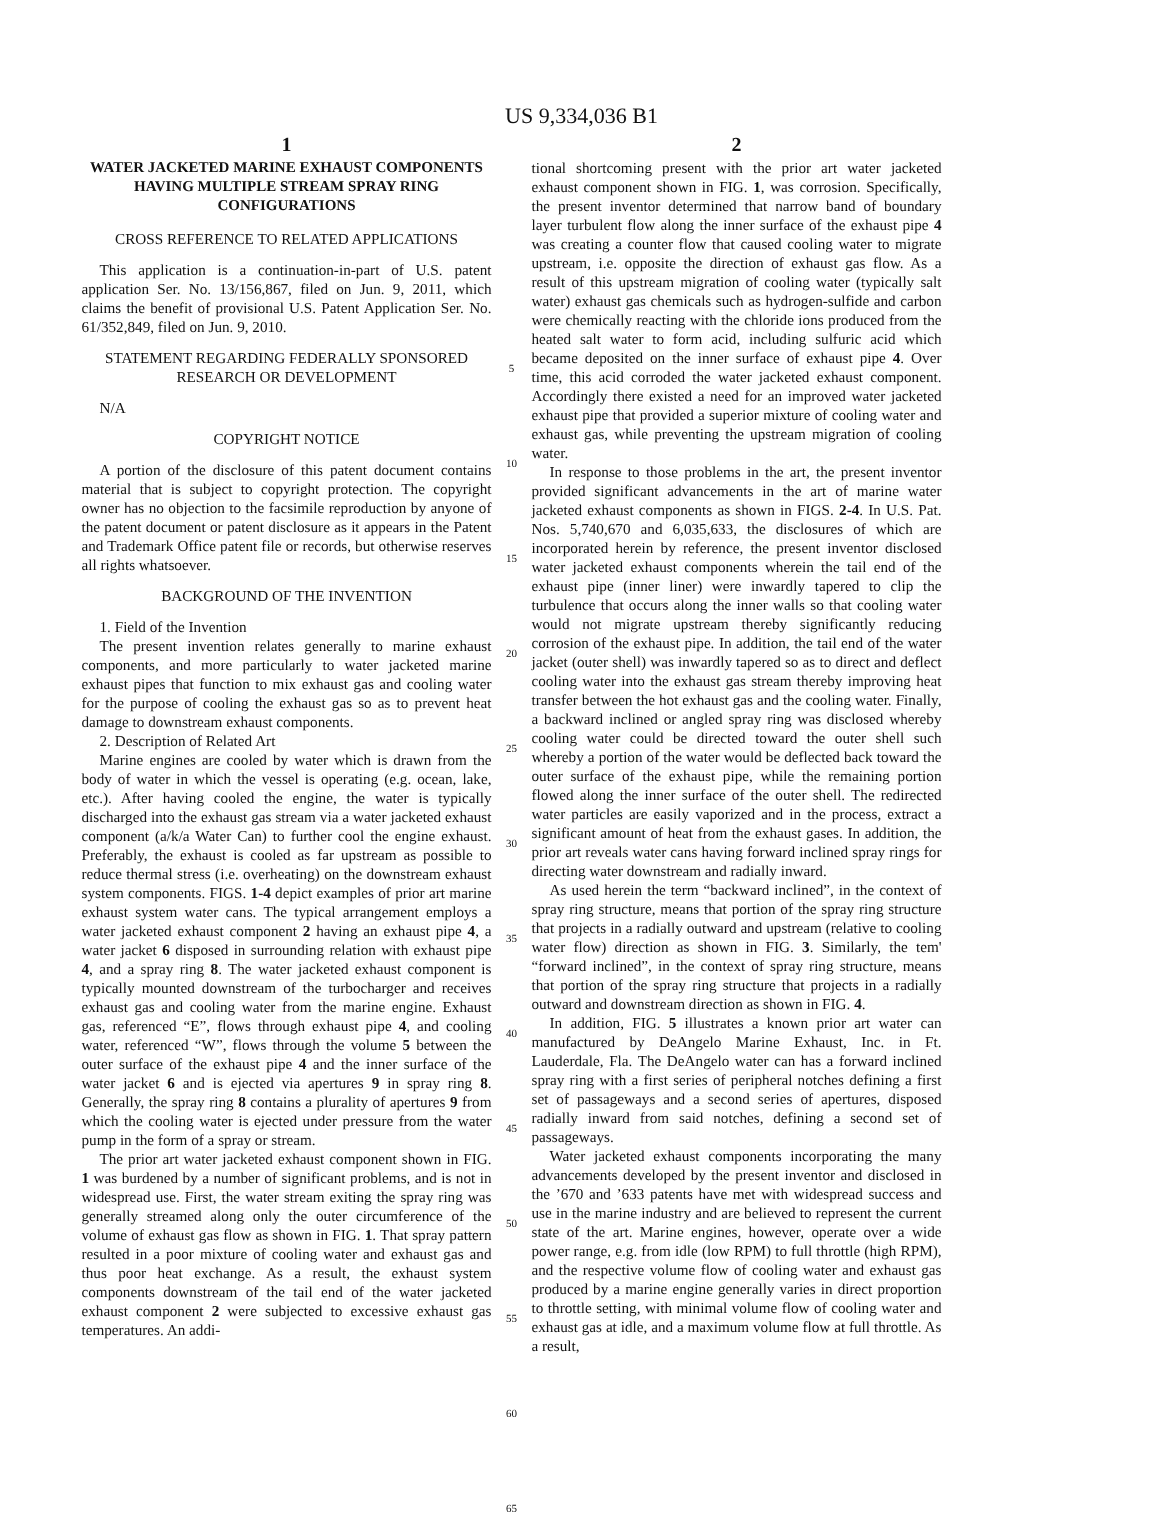US 9,334,036 B1
1
WATER JACKETED MARINE EXHAUST COMPONENTS HAVING MULTIPLE STREAM SPRAY RING CONFIGURATIONS
CROSS REFERENCE TO RELATED APPLICATIONS
This application is a continuation-in-part of U.S. patent application Ser. No. 13/156,867, filed on Jun. 9, 2011, which claims the benefit of provisional U.S. Patent Application Ser. No. 61/352,849, filed on Jun. 9, 2010.
STATEMENT REGARDING FEDERALLY SPONSORED RESEARCH OR DEVELOPMENT
N/A
COPYRIGHT NOTICE
A portion of the disclosure of this patent document contains material that is subject to copyright protection. The copyright owner has no objection to the facsimile reproduction by anyone of the patent document or patent disclosure as it appears in the Patent and Trademark Office patent file or records, but otherwise reserves all rights whatsoever.
BACKGROUND OF THE INVENTION
1. Field of the Invention
The present invention relates generally to marine exhaust components, and more particularly to water jacketed marine exhaust pipes that function to mix exhaust gas and cooling water for the purpose of cooling the exhaust gas so as to prevent heat damage to downstream exhaust components.
2. Description of Related Art
Marine engines are cooled by water which is drawn from the body of water in which the vessel is operating (e.g. ocean, lake, etc.). After having cooled the engine, the water is typically discharged into the exhaust gas stream via a water jacketed exhaust component (a/k/a Water Can) to further cool the engine exhaust. Preferably, the exhaust is cooled as far upstream as possible to reduce thermal stress (i.e. overheating) on the downstream exhaust system components. FIGS. 1-4 depict examples of prior art marine exhaust system water cans. The typical arrangement employs a water jacketed exhaust component 2 having an exhaust pipe 4, a water jacket 6 disposed in surrounding relation with exhaust pipe 4, and a spray ring 8. The water jacketed exhaust component is typically mounted downstream of the turbocharger and receives exhaust gas and cooling water from the marine engine. Exhaust gas, referenced “E”, flows through exhaust pipe 4, and cooling water, referenced “W”, flows through the volume 5 between the outer surface of the exhaust pipe 4 and the inner surface of the water jacket 6 and is ejected via apertures 9 in spray ring 8. Generally, the spray ring 8 contains a plurality of apertures 9 from which the cooling water is ejected under pressure from the water pump in the form of a spray or stream.
The prior art water jacketed exhaust component shown in FIG. 1 was burdened by a number of significant problems, and is not in widespread use. First, the water stream exiting the spray ring was generally streamed along only the outer circumference of the volume of exhaust gas flow as shown in FIG. 1. That spray pattern resulted in a poor mixture of cooling water and exhaust gas and thus poor heat exchange. As a result, the exhaust system components downstream of the tail end of the water jacketed exhaust component 2 were subjected to excessive exhaust gas temperatures. An addi-
5
10
15
20
25
30
35
40
45
50
55
60
65
2
tional shortcoming present with the prior art water jacketed exhaust component shown in FIG. 1, was corrosion. Specifically, the present inventor determined that narrow band of boundary layer turbulent flow along the inner surface of the exhaust pipe 4 was creating a counter flow that caused cooling water to migrate upstream, i.e. opposite the direction of exhaust gas flow. As a result of this upstream migration of cooling water (typically salt water) exhaust gas chemicals such as hydrogen-sulfide and carbon were chemically reacting with the chloride ions produced from the heated salt water to form acid, including sulfuric acid which became deposited on the inner surface of exhaust pipe 4. Over time, this acid corroded the water jacketed exhaust component. Accordingly there existed a need for an improved water jacketed exhaust pipe that provided a superior mixture of cooling water and exhaust gas, while preventing the upstream migration of cooling water.
In response to those problems in the art, the present inventor provided significant advancements in the art of marine water jacketed exhaust components as shown in FIGS. 2-4. In U.S. Pat. Nos. 5,740,670 and 6,035,633, the disclosures of which are incorporated herein by reference, the present inventor disclosed water jacketed exhaust components wherein the tail end of the exhaust pipe (inner liner) were inwardly tapered to clip the turbulence that occurs along the inner walls so that cooling water would not migrate upstream thereby significantly reducing corrosion of the exhaust pipe. In addition, the tail end of the water jacket (outer shell) was inwardly tapered so as to direct and deflect cooling water into the exhaust gas stream thereby improving heat transfer between the hot exhaust gas and the cooling water. Finally, a backward inclined or angled spray ring was disclosed whereby cooling water could be directed toward the outer shell such whereby a portion of the water would be deflected back toward the outer surface of the exhaust pipe, while the remaining portion flowed along the inner surface of the outer shell. The redirected water particles are easily vaporized and in the process, extract a significant amount of heat from the exhaust gases. In addition, the prior art reveals water cans having forward inclined spray rings for directing water downstream and radially inward.
As used herein the term “backward inclined”, in the context of spray ring structure, means that portion of the spray ring structure that projects in a radially outward and upstream (relative to cooling water flow) direction as shown in FIG. 3. Similarly, the tem' “forward inclined”, in the context of spray ring structure, means that portion of the spray ring structure that projects in a radially outward and downstream direction as shown in FIG. 4.
In addition, FIG. 5 illustrates a known prior art water can manufactured by DeAngelo Marine Exhaust, Inc. in Ft. Lauderdale, Fla. The DeAngelo water can has a forward inclined spray ring with a first series of peripheral notches defining a first set of passageways and a second series of apertures, disposed radially inward from said notches, defining a second set of passageways.
Water jacketed exhaust components incorporating the many advancements developed by the present inventor and disclosed in the ’670 and ’633 patents have met with widespread success and use in the marine industry and are believed to represent the current state of the art. Marine engines, however, operate over a wide power range, e.g. from idle (low RPM) to full throttle (high RPM), and the respective volume flow of cooling water and exhaust gas produced by a marine engine generally varies in direct proportion to throttle setting, with minimal volume flow of cooling water and exhaust gas at idle, and a maximum volume flow at full throttle. As a result,